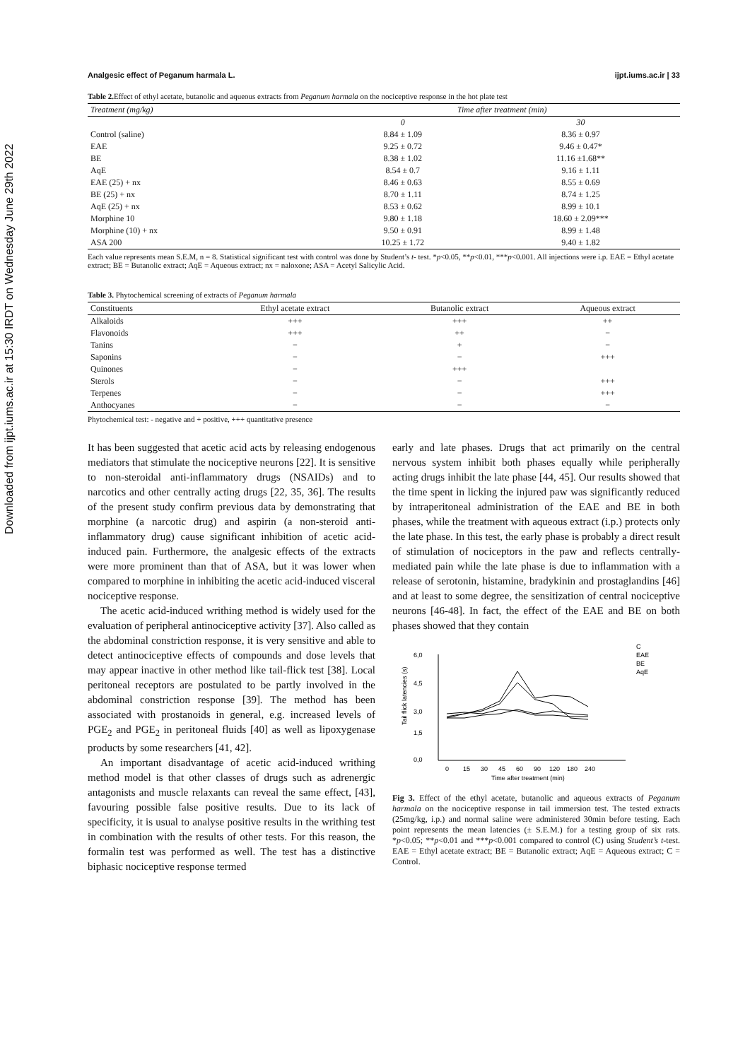Downloaded from ijpt.iums.ac.ir at 15:30 IRDT on Wednesday June 29th 2022
Analgesic effect of Peganum harmala L. ijpt.iums.ac.ir | 33
Table 2. Effect of ethyl acetate, butanolic and aqueous extracts from Peganum harmala on the nociceptive response in the hot plate test
| Treatment (mg/kg) | Time after treatment (min) | |
| --- | --- | --- |
| | 0 | 30 |
| Control (saline) | 8.84 ± 1.09 | 8.36 ± 0.97 |
| EAE | 9.25 ± 0.72 | 9.46 ± 0.47* |
| BE | 8.38 ± 1.02 | 11.16 ±1.68** |
| AqE | 8.54 ± 0.7 | 9.16 ± 1.11 |
| EAE (25) + nx | 8.46 ± 0.63 | 8.55 ± 0.69 |
| BE (25) + nx | 8.70 ± 1.11 | 8.74 ± 1.25 |
| AqE (25) + nx | 8.53 ± 0.62 | 8.99 ± 10.1 |
| Morphine 10 | 9.80 ± 1.18 | 18.60 ± 2.09*** |
| Morphine (10) + nx | 9.50 ± 0.91 | 8.99 ± 1.48 |
| ASA 200 | 10.25 ± 1.72 | 9.40 ± 1.82 |
Each value represents mean S.E.M, n = 8. Statistical significant test with control was done by Student’s t- test. *p<0.05, **p<0.01, ***p<0.001. All injections were i.p. EAE = Ethyl acetate extract; BE = Butanolic extract; AqE = Aqueous extract; nx = naloxone; ASA = Acetyl Salicylic Acid.
Table 3. Phytochemical screening of extracts of Peganum harmala
| Constituents | Ethyl acetate extract | Butanolic extract | Aqueous extract |
| --- | --- | --- | --- |
| Alkaloids | +++ | +++ | ++ |
| Flavonoids | +++ | ++ | − |
| Tanins | − | + | − |
| Saponins | − | − | +++ |
| Quinones | − | +++ | |
| Sterols | − | − | +++ |
| Terpenes | − | − | +++ |
| Anthocyanes | − | − | − |
Phytochemical test: - negative and + positive, +++ quantitative presence
It has been suggested that acetic acid acts by releasing endogenous mediators that stimulate the nociceptive neurons [22]. It is sensitive to non-steroidal anti-inflammatory drugs (NSAIDs) and to narcotics and other centrally acting drugs [22, 35, 36]. The results of the present study confirm previous data by demonstrating that morphine (a narcotic drug) and aspirin (a non-steroid anti-inflammatory drug) cause significant inhibition of acetic acid-induced pain. Furthermore, the analgesic effects of the extracts were more prominent than that of ASA, but it was lower when compared to morphine in inhibiting the acetic acid-induced visceral nociceptive response.
The acetic acid-induced writhing method is widely used for the evaluation of peripheral antinociceptive activity [37]. Also called as the abdominal constriction response, it is very sensitive and able to detect antinociceptive effects of compounds and dose levels that may appear inactive in other method like tail-flick test [38]. Local peritoneal receptors are postulated to be partly involved in the abdominal constriction response [39]. The method has been associated with prostanoids in general, e.g. increased levels of PGE<sub>2</sub> and PGE<sub>2</sub> in peritoneal fluids [40] as well as lipoxygenase products by some researchers [41, 42].
An important disadvantage of acetic acid-induced writhing method model is that other classes of drugs such as adrenergic antagonists and muscle relaxants can reveal the same effect, [43], favouring possible false positive results. Due to its lack of specificity, it is usual to analyse positive results in the writhing test in combination with the results of other tests. For this reason, the formalin test was performed as well. The test has a distinctive biphasic nociceptive response termed
early and late phases. Drugs that act primarily on the central nervous system inhibit both phases equally while peripherally acting drugs inhibit the late phase [44, 45]. Our results showed that the time spent in licking the injured paw was significantly reduced by intraperitoneal administration of the EAE and BE in both phases, while the treatment with aqueous extract (i.p.) protects only the late phase. In this test, the early phase is probably a direct result of stimulation of nociceptors in the paw and reflects centrally-mediated pain while the late phase is due to inflammation with a release of serotonin, histamine, bradykinin and prostaglandins [46] and at least to some degree, the sensitization of central nociceptive neurons [46-48]. In fact, the effect of the EAE and BE on both phases showed that they contain
6,0
4,5
3,0
1,5
0,0
Tail flick latencies (s)
0
15
30
45
60
90
120
180
240
Time after treatment (min)
C
EAE
BE
AqE
Fig 3. Effect of the ethyl acetate, butanolic and aqueous extracts of Peganum harmala on the nociceptive response in tail immersion test. The tested extracts (25mg/kg, i.p.) and normal saline were administered 30min before testing. Each point represents the mean latencies (± S.E.M.) for a testing group of six rats. *p<0.05; **p<0.01 and ***p<0.001 compared to control (C) using Student’s t-test. EAE = Ethyl acetate extract; BE = Butanolic extract; AqE = Aqueous extract; C = Control.